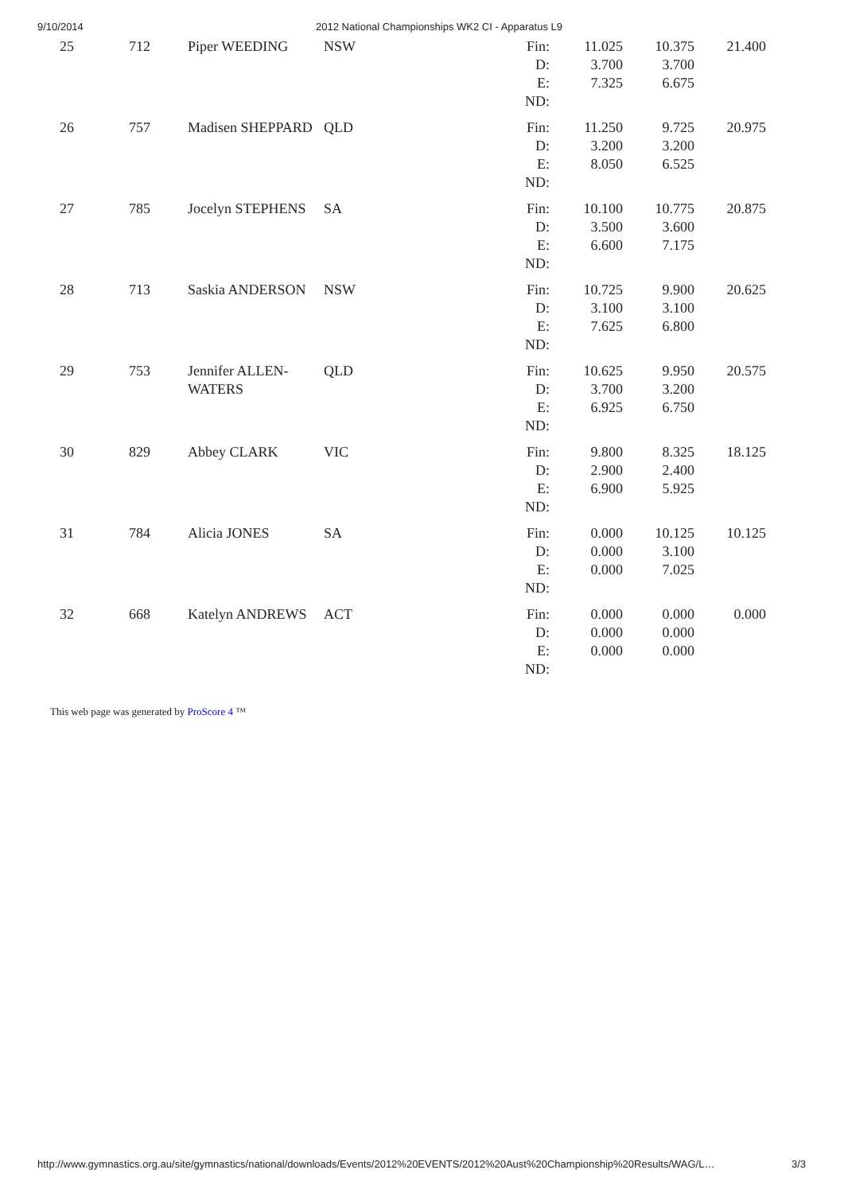9/10/2014 2012 National Championships WK2 CI - Apparatus L9
| 25 | 712 | Piper WEEDING | NSW | Fin: D: E: ND: | 11.025 3.700 7.325 | 10.375 3.700 6.675 | 21.400 |
| 26 | 757 | Madisen SHEPPARD | QLD | Fin: D: E: ND: | 11.250 3.200 8.050 | 9.725 3.200 6.525 | 20.975 |
| 27 | 785 | Jocelyn STEPHENS | SA | Fin: D: E: ND: | 10.100 3.500 6.600 | 10.775 3.600 7.175 | 20.875 |
| 28 | 713 | Saskia ANDERSON | NSW | Fin: D: E: ND: | 10.725 3.100 7.625 | 9.900 3.100 6.800 | 20.625 |
| 29 | 753 | Jennifer ALLEN- WATERS | QLD | Fin: D: E: ND: | 10.625 3.700 6.925 | 9.950 3.200 6.750 | 20.575 |
| 30 | 829 | Abbey CLARK | VIC | Fin: D: E: ND: | 9.800 2.900 6.900 | 8.325 2.400 5.925 | 18.125 |
| 31 | 784 | Alicia JONES | SA | Fin: D: E: ND: | 0.000 0.000 0.000 | 10.125 3.100 7.025 | 10.125 |
| 32 | 668 | Katelyn ANDREWS | ACT | Fin: D: E: ND: | 0.000 0.000 0.000 | 0.000 0.000 0.000 | 0.000 |
This web page was generated by ProScore 4 ™
http://www.gymnastics.org.au/site/gymnastics/national/downloads/Events/2012%20EVENTS/2012%20Aust%20Championship%20Results/WAG/L…
3/3